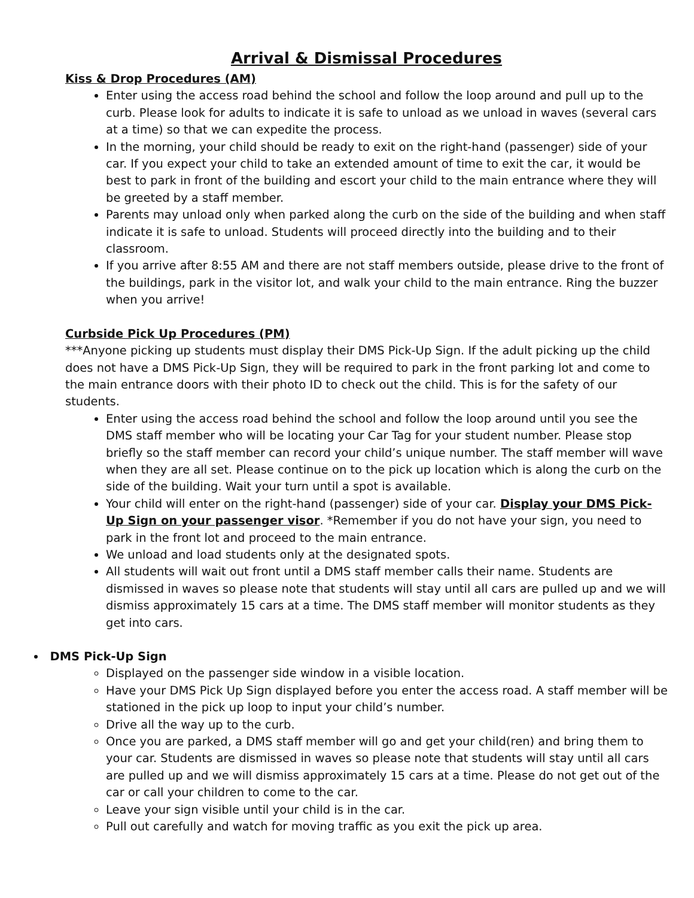Arrival & Dismissal Procedures
Kiss & Drop Procedures (AM)
Enter using the access road behind the school and follow the loop around and pull up to the curb. Please look for adults to indicate it is safe to unload as we unload in waves (several cars at a time) so that we can expedite the process.
In the morning, your child should be ready to exit on the right-hand (passenger) side of your car. If you expect your child to take an extended amount of time to exit the car, it would be best to park in front of the building and escort your child to the main entrance where they will be greeted by a staff member.
Parents may unload only when parked along the curb on the side of the building and when staff indicate it is safe to unload. Students will proceed directly into the building and to their classroom.
If you arrive after 8:55 AM and there are not staff members outside, please drive to the front of the buildings, park in the visitor lot, and walk your child to the main entrance. Ring the buzzer when you arrive!
Curbside Pick Up Procedures (PM)
***Anyone picking up students must display their DMS Pick-Up Sign. If the adult picking up the child does not have a DMS Pick-Up Sign, they will be required to park in the front parking lot and come to the main entrance doors with their photo ID to check out the child. This is for the safety of our students.
Enter using the access road behind the school and follow the loop around until you see the DMS staff member who will be locating your Car Tag for your student number. Please stop briefly so the staff member can record your child’s unique number. The staff member will wave when they are all set. Please continue on to the pick up location which is along the curb on the side of the building. Wait your turn until a spot is available.
Your child will enter on the right-hand (passenger) side of your car. Display your DMS Pick-Up Sign on your passenger visor. *Remember if you do not have your sign, you need to park in the front lot and proceed to the main entrance.
We unload and load students only at the designated spots.
All students will wait out front until a DMS staff member calls their name. Students are dismissed in waves so please note that students will stay until all cars are pulled up and we will dismiss approximately 15 cars at a time. The DMS staff member will monitor students as they get into cars.
DMS Pick-Up Sign
Displayed on the passenger side window in a visible location.
Have your DMS Pick Up Sign displayed before you enter the access road. A staff member will be stationed in the pick up loop to input your child’s number.
Drive all the way up to the curb.
Once you are parked, a DMS staff member will go and get your child(ren) and bring them to your car. Students are dismissed in waves so please note that students will stay until all cars are pulled up and we will dismiss approximately 15 cars at a time. Please do not get out of the car or call your children to come to the car.
Leave your sign visible until your child is in the car.
Pull out carefully and watch for moving traffic as you exit the pick up area.